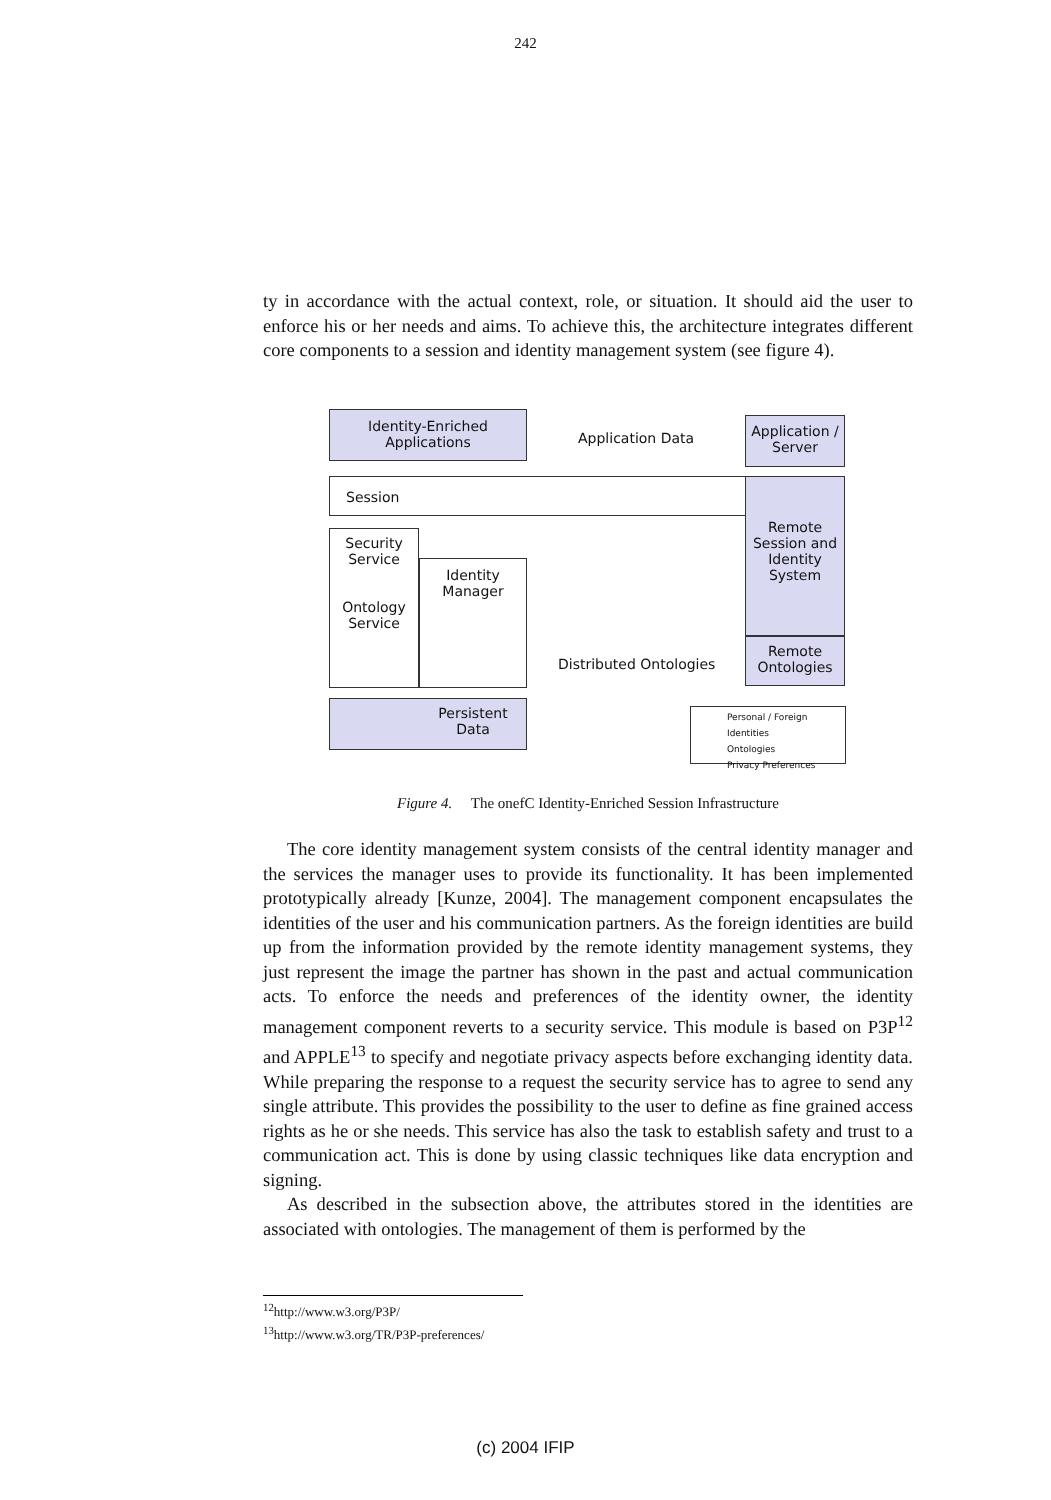242
ty in accordance with the actual context, role, or situation. It should aid the user to enforce his or her needs and aims. To achieve this, the architecture integrates different core components to a session and identity management system (see figure 4).
Identity-Enriched
Applications
Application Data
Application /
Server
Session
Remote
Session and
Identity
System
Security
Service
Ontology
Service
Identity
Manager
Distributed Ontologies
Remote
Ontologies
Persistent
Data
Personal / Foreign Identities
Ontologies
Privacy Preferences
Figure 4. The onefC Identity-Enriched Session Infrastructure
The core identity management system consists of the central identity manager and the services the manager uses to provide its functionality. It has been implemented prototypically already [Kunze, 2004]. The management component encapsulates the identities of the user and his communication partners. As the foreign identities are build up from the information provided by the remote identity management systems, they just represent the image the partner has shown in the past and actual communication acts. To enforce the needs and preferences of the identity owner, the identity management component reverts to a security service. This module is based on P3P<sup>12</sup> and APPLE<sup>13</sup> to specify and negotiate privacy aspects before exchanging identity data. While preparing the response to a request the security service has to agree to send any single attribute. This provides the possibility to the user to define as fine grained access rights as he or she needs. This service has also the task to establish safety and trust to a communication act. This is done by using classic techniques like data encryption and signing.
As described in the subsection above, the attributes stored in the identities are associated with ontologies. The management of them is performed by the
<sup>12</sup> http://www.w3.org/P3P/
<sup>13</sup> http://www.w3.org/TR/P3P-preferences/
(c) 2004 IFIP